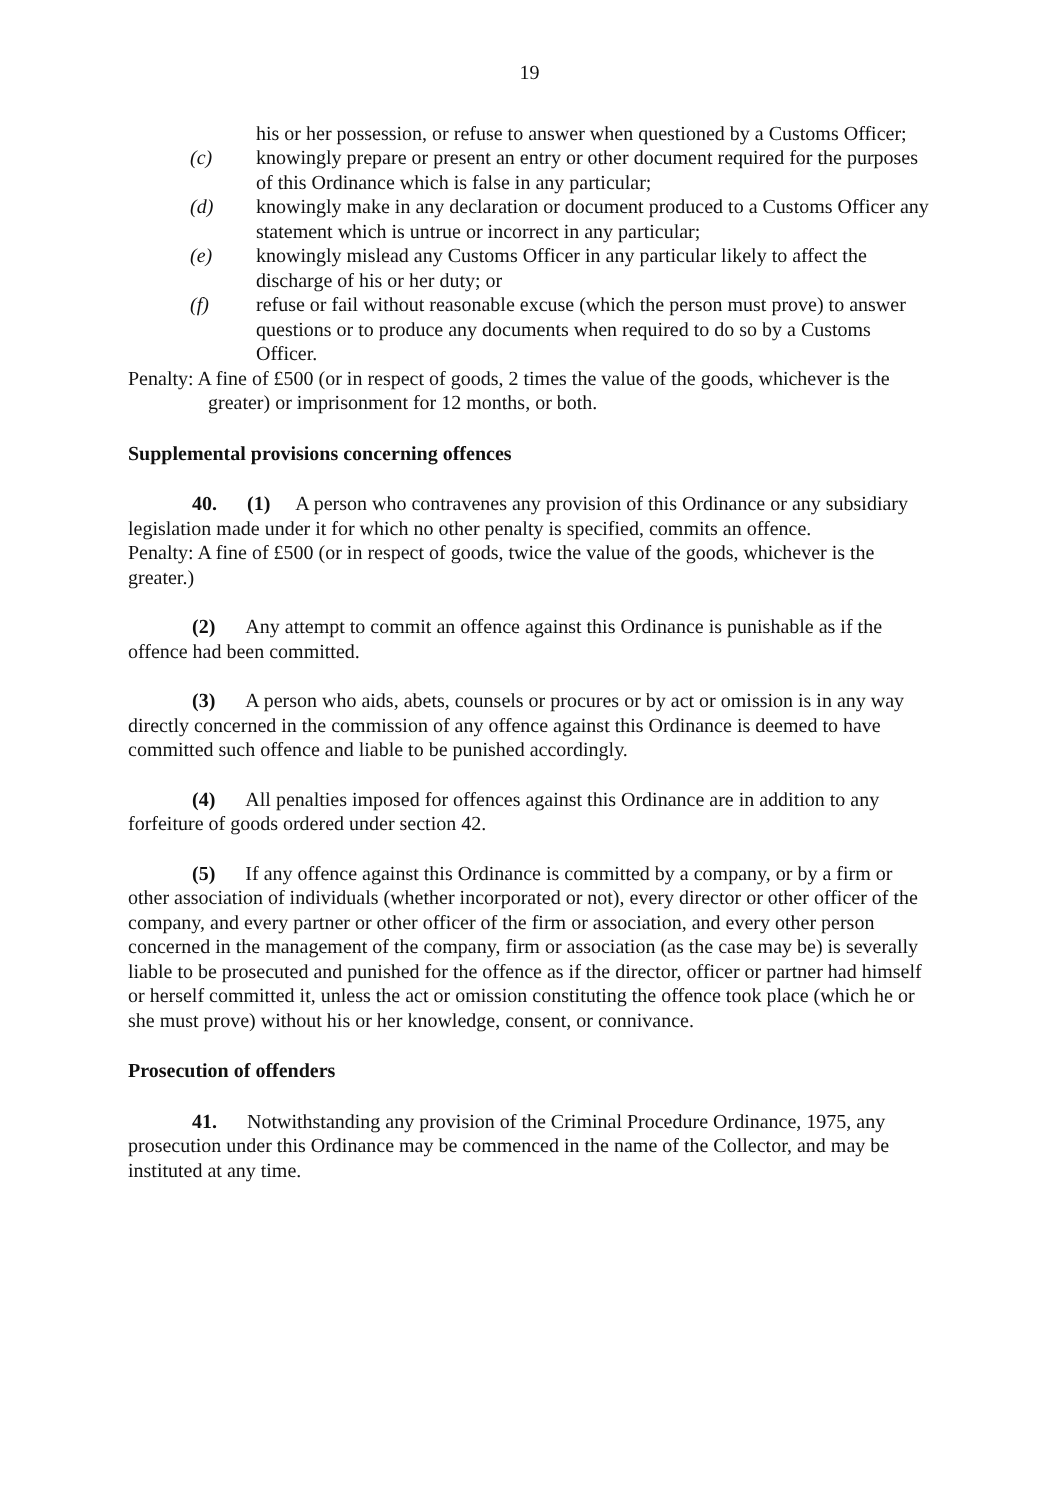19
his or her possession, or refuse to answer when questioned by a Customs Officer;
(c) knowingly prepare or present an entry or other document required for the purposes of this Ordinance which is false in any particular;
(d) knowingly make in any declaration or document produced to a Customs Officer any statement which is untrue or incorrect in any particular;
(e) knowingly mislead any Customs Officer in any particular likely to affect the discharge of his or her duty; or
(f) refuse or fail without reasonable excuse (which the person must prove) to answer questions or to produce any documents when required to do so by a Customs Officer.
Penalty: A fine of £500 (or in respect of goods, 2 times the value of the goods, whichever is the greater) or imprisonment for 12 months, or both.
Supplemental provisions concerning offences
40. (1) A person who contravenes any provision of this Ordinance or any subsidiary legislation made under it for which no other penalty is specified, commits an offence.
Penalty: A fine of £500 (or in respect of goods, twice the value of the goods, whichever is the greater.)
(2) Any attempt to commit an offence against this Ordinance is punishable as if the offence had been committed.
(3) A person who aids, abets, counsels or procures or by act or omission is in any way directly concerned in the commission of any offence against this Ordinance is deemed to have committed such offence and liable to be punished accordingly.
(4) All penalties imposed for offences against this Ordinance are in addition to any forfeiture of goods ordered under section 42.
(5) If any offence against this Ordinance is committed by a company, or by a firm or other association of individuals (whether incorporated or not), every director or other officer of the company, and every partner or other officer of the firm or association, and every other person concerned in the management of the company, firm or association (as the case may be) is severally liable to be prosecuted and punished for the offence as if the director, officer or partner had himself or herself committed it, unless the act or omission constituting the offence took place (which he or she must prove) without his or her knowledge, consent, or connivance.
Prosecution of offenders
41. Notwithstanding any provision of the Criminal Procedure Ordinance, 1975, any prosecution under this Ordinance may be commenced in the name of the Collector, and may be instituted at any time.